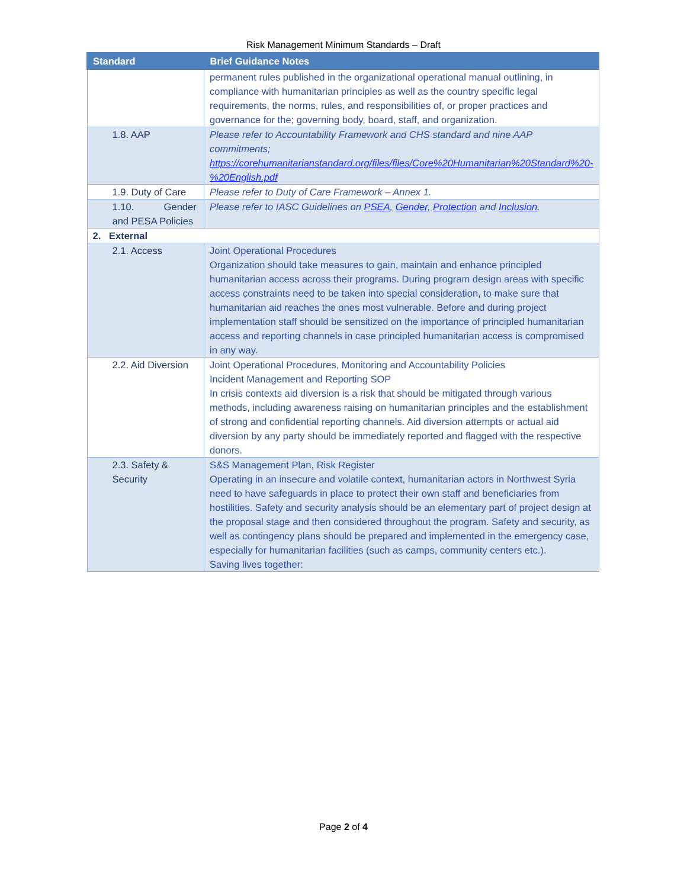Risk Management Minimum Standards – Draft
| Standard | Brief Guidance Notes |
| --- | --- |
| | permanent rules published in the organizational operational manual outlining, in compliance with humanitarian principles as well as the country specific legal requirements, the norms, rules, and responsibilities of, or proper practices and governance for the; governing body, board, staff, and organization. |
| 1.8. AAP | Please refer to Accountability Framework and CHS standard and nine AAP commitments; https://corehumanitarianstandard.org/files/files/Core%20Humanitarian%20Standard%20-%20English.pdf |
| 1.9. Duty of Care | Please refer to Duty of Care Framework – Annex 1. |
| 1.10. Gender and PESA Policies | Please refer to IASC Guidelines on PSEA , Gender , Protection and Inclusion . |
| 2. External | |
| 2.1. Access | Joint Operational Procedures Organization should take measures to gain, maintain and enhance principled humanitarian access across their programs. During program design areas with specific access constraints need to be taken into special consideration, to make sure that humanitarian aid reaches the ones most vulnerable. Before and during project implementation staff should be sensitized on the importance of principled humanitarian access and reporting channels in case principled humanitarian access is compromised in any way. |
| 2.2. Aid Diversion | Joint Operational Procedures, Monitoring and Accountability Policies Incident Management and Reporting SOP In crisis contexts aid diversion is a risk that should be mitigated through various methods, including awareness raising on humanitarian principles and the establishment of strong and confidential reporting channels. Aid diversion attempts or actual aid diversion by any party should be immediately reported and flagged with the respective donors. |
| 2.3. Safety & Security | S&S Management Plan, Risk Register Operating in an insecure and volatile context, humanitarian actors in Northwest Syria need to have safeguards in place to protect their own staff and beneficiaries from hostilities. Safety and security analysis should be an elementary part of project design at the proposal stage and then considered throughout the program. Safety and security, as well as contingency plans should be prepared and implemented in the emergency case, especially for humanitarian facilities (such as camps, community centers etc.). Saving lives together: |
Page 2 of 4